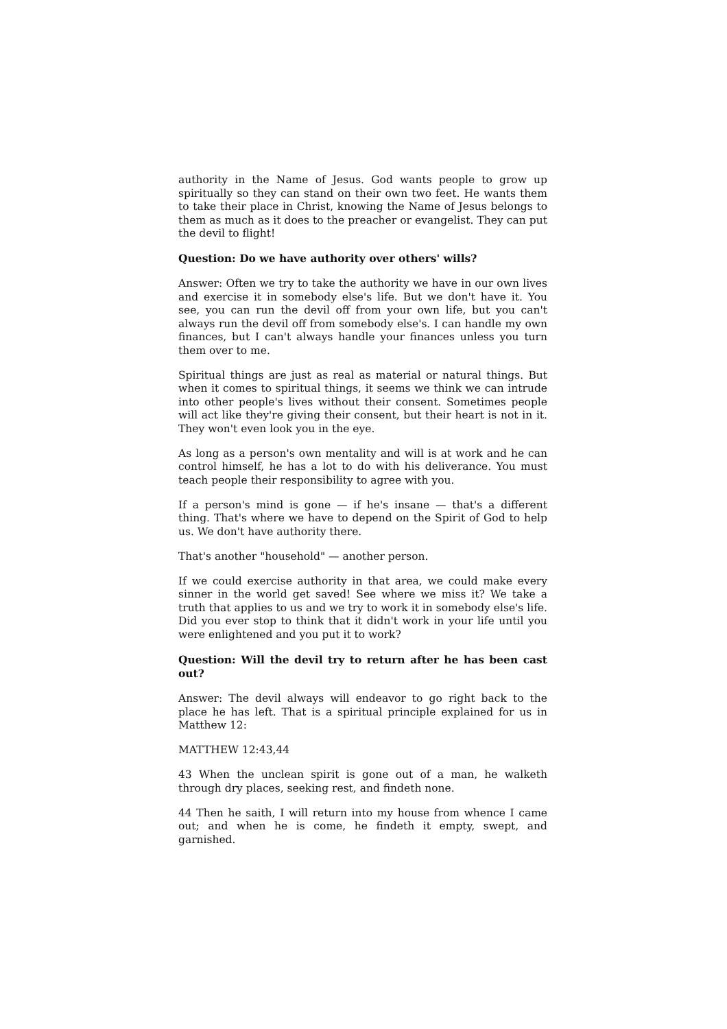authority in the Name of Jesus. God wants people to grow up spiritually so they can stand on their own two feet. He wants them to take their place in Christ, knowing the Name of Jesus belongs to them as much as it does to the preacher or evangelist. They can put the devil to flight!
Question: Do we have authority over others' wills?
Answer: Often we try to take the authority we have in our own lives and exercise it in somebody else's life. But we don't have it. You see, you can run the devil off from your own life, but you can't always run the devil off from somebody else's. I can handle my own finances, but I can't always handle your finances unless you turn them over to me.
Spiritual things are just as real as material or natural things. But when it comes to spiritual things, it seems we think we can intrude into other people's lives without their consent. Sometimes people will act like they're giving their consent, but their heart is not in it. They won't even look you in the eye.
As long as a person's own mentality and will is at work and he can control himself, he has a lot to do with his deliverance. You must teach people their responsibility to agree with you.
If a person's mind is gone — if he's insane — that's a different thing. That's where we have to depend on the Spirit of God to help us. We don't have authority there.
That's another "household" — another person.
If we could exercise authority in that area, we could make every sinner in the world get saved! See where we miss it? We take a truth that applies to us and we try to work it in somebody else's life. Did you ever stop to think that it didn't work in your life until you were enlightened and you put it to work?
Question: Will the devil try to return after he has been cast out?
Answer: The devil always will endeavor to go right back to the place he has left. That is a spiritual principle explained for us in Matthew 12:
MATTHEW 12:43,44
43 When the unclean spirit is gone out of a man, he walketh through dry places, seeking rest, and findeth none.
44 Then he saith, I will return into my house from whence I came out; and when he is come, he findeth it empty, swept, and garnished.